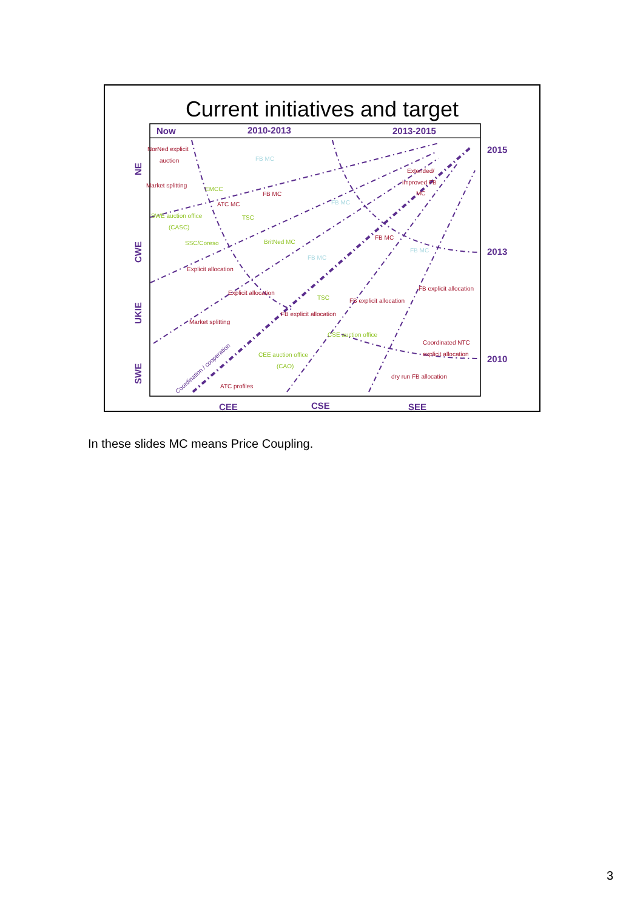Current initiatives and target
Now
2010-2013
2013-2015
2015
2013
2010
CEE
CSE
SEE
NE
CWE
UKIE
SWE
NorNed explicit
auction
Market splitting
FB MC
ATC MC
Extended/
improved FB
MC
FB MC
Explicit allocation
Explicit allocation
FB explicit allocation
FB explicit allocation
FB explicit allocation
Market splitting
Coordinated NTC
explicit allocation
dry run FB allocation
ATC profiles
EMCC
SWE auction office
(CASC)
TSC
SSC/Coreso
BritNed MC
TSC
CSE auction office
CEE auction office
(CAO)
FB MC
FB MC
FB MC
FB MC
Coordination / cooperation
In these slides MC means Price Coupling.
3